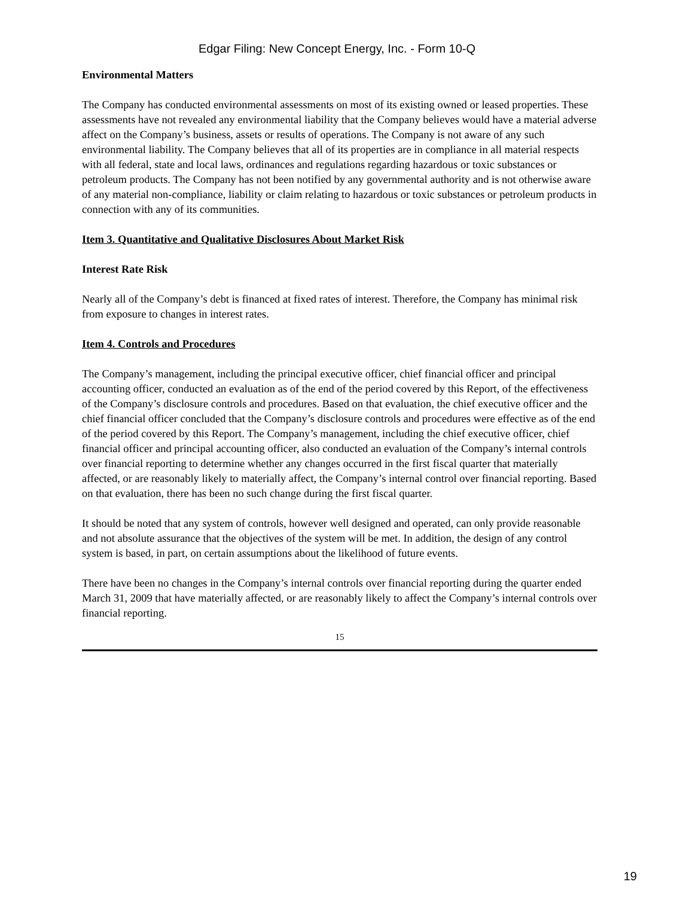Edgar Filing: New Concept Energy, Inc. - Form 10-Q
Environmental Matters
The Company has conducted environmental assessments on most of its existing owned or leased properties. These assessments have not revealed any environmental liability that the Company believes would have a material adverse affect on the Company’s business, assets or results of operations. The Company is not aware of any such environmental liability. The Company believes that all of its properties are in compliance in all material respects with all federal, state and local laws, ordinances and regulations regarding hazardous or toxic substances or petroleum products. The Company has not been notified by any governmental authority and is not otherwise aware of any material non-compliance, liability or claim relating to hazardous or toxic substances or petroleum products in connection with any of its communities.
Item 3. Quantitative and Qualitative Disclosures About Market Risk
Interest Rate Risk
Nearly all of the Company’s debt is financed at fixed rates of interest. Therefore, the Company has minimal risk from exposure to changes in interest rates.
Item 4. Controls and Procedures
The Company’s management, including the principal executive officer, chief financial officer and principal accounting officer, conducted an evaluation as of the end of the period covered by this Report, of the effectiveness of the Company’s disclosure controls and procedures. Based on that evaluation, the chief executive officer and the chief financial officer concluded that the Company’s disclosure controls and procedures were effective as of the end of the period covered by this Report. The Company’s management, including the chief executive officer, chief financial officer and principal accounting officer, also conducted an evaluation of the Company’s internal controls over financial reporting to determine whether any changes occurred in the first fiscal quarter that materially affected, or are reasonably likely to materially affect, the Company’s internal control over financial reporting. Based on that evaluation, there has been no such change during the first fiscal quarter.
It should be noted that any system of controls, however well designed and operated, can only provide reasonable and not absolute assurance that the objectives of the system will be met. In addition, the design of any control system is based, in part, on certain assumptions about the likelihood of future events.
There have been no changes in the Company’s internal controls over financial reporting during the quarter ended March 31, 2009 that have materially affected, or are reasonably likely to affect the Company’s internal controls over financial reporting.
15
19